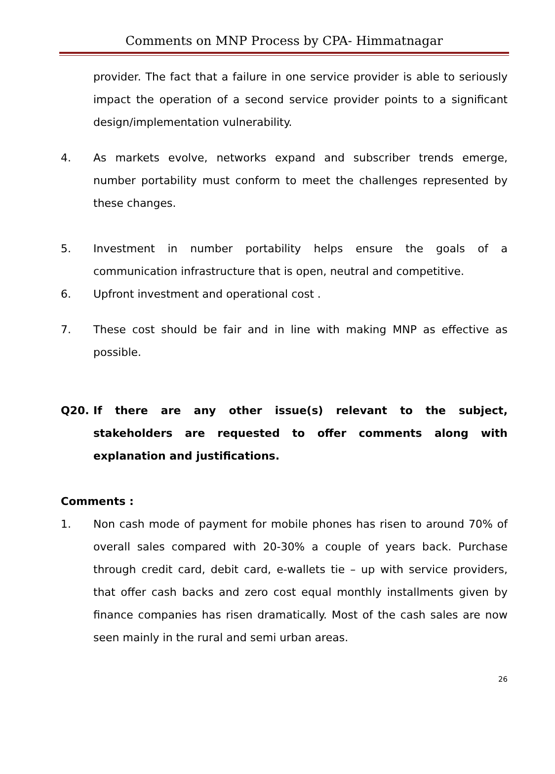Comments on MNP Process by CPA- Himmatnagar
provider. The fact that a failure in one service provider is able to seriously impact the operation of a second service provider points to a significant design/implementation vulnerability.
4. As markets evolve, networks expand and subscriber trends emerge, number portability must conform to meet the challenges represented by these changes.
5. Investment in number portability helps ensure the goals of a communication infrastructure that is open, neutral and competitive.
6. Upfront investment and operational cost .
7. These cost should be fair and in line with making MNP as effective as possible.
Q20. If there are any other issue(s) relevant to the subject, stakeholders are requested to offer comments along with explanation and justifications.
Comments :
1. Non cash mode of payment for mobile phones has risen to around 70% of overall sales compared with 20-30% a couple of years back. Purchase through credit card, debit card, e-wallets tie – up with service providers, that offer cash backs and zero cost equal monthly installments given by finance companies has risen dramatically. Most of the cash sales are now seen mainly in the rural and semi urban areas.
26